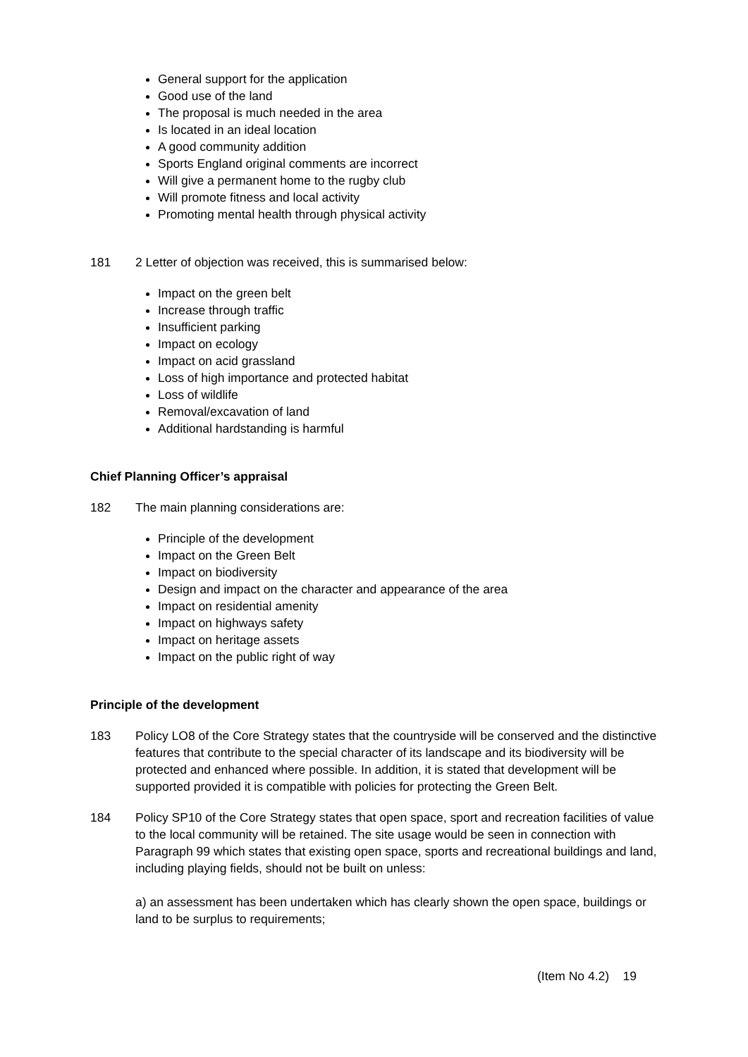General support for the application
Good use of the land
The proposal is much needed in the area
Is located in an ideal location
A good community addition
Sports England original comments are incorrect
Will give a permanent home to the rugby club
Will promote fitness and local activity
Promoting mental health through physical activity
181 2 Letter of objection was received, this is summarised below:
Impact on the green belt
Increase through traffic
Insufficient parking
Impact on ecology
Impact on acid grassland
Loss of high importance and protected habitat
Loss of wildlife
Removal/excavation of land
Additional hardstanding is harmful
Chief Planning Officer’s appraisal
182 The main planning considerations are:
Principle of the development
Impact on the Green Belt
Impact on biodiversity
Design and impact on the character and appearance of the area
Impact on residential amenity
Impact on highways safety
Impact on heritage assets
Impact on the public right of way
Principle of the development
183 Policy LO8 of the Core Strategy states that the countryside will be conserved and the distinctive features that contribute to the special character of its landscape and its biodiversity will be protected and enhanced where possible. In addition, it is stated that development will be supported provided it is compatible with policies for protecting the Green Belt.
184 Policy SP10 of the Core Strategy states that open space, sport and recreation facilities of value to the local community will be retained. The site usage would be seen in connection with Paragraph 99 which states that existing open space, sports and recreational buildings and land, including playing fields, should not be built on unless:
a) an assessment has been undertaken which has clearly shown the open space, buildings or land to be surplus to requirements;
(Item No 4.2) 19